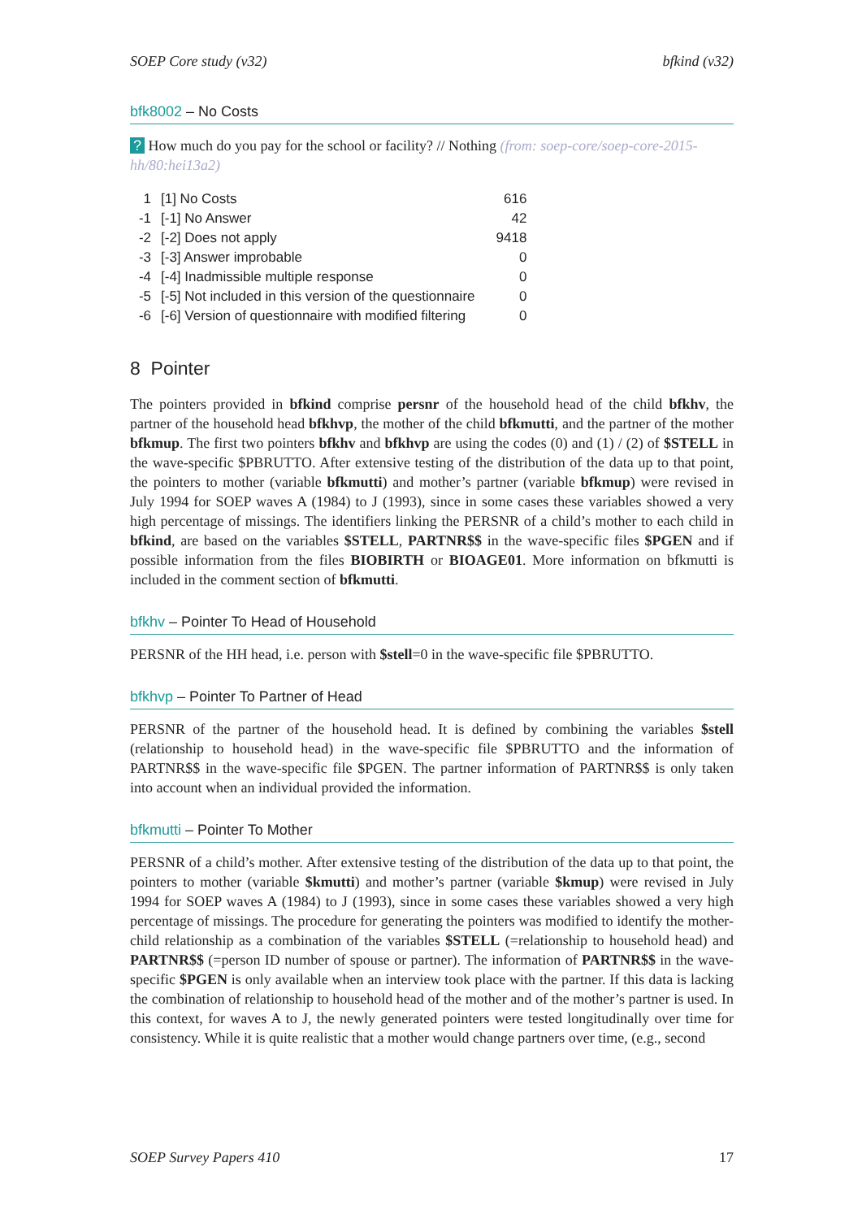SOEP Core study (v32) bfkind (v32)
bfk8002 – No Costs
? How much do you pay for the school or facility? // Nothing (from: soep-core/soep-core-2015-hh/80:hei13a2)
| 1 | [1] No Costs | 616 |
| -1 | [-1] No Answer | 42 |
| -2 | [-2] Does not apply | 9418 |
| -3 | [-3] Answer improbable | 0 |
| -4 | [-4] Inadmissible multiple response | 0 |
| -5 | [-5] Not included in this version of the questionnaire | 0 |
| -6 | [-6] Version of questionnaire with modified filtering | 0 |
8 Pointer
The pointers provided in bfkind comprise persnr of the household head of the child bfkhv, the partner of the household head bfkhvp, the mother of the child bfkmutti, and the partner of the mother bfkmup. The first two pointers bfkhv and bfkhvp are using the codes (0) and (1) / (2) of $STELL in the wave-specific $PBRUTTO. After extensive testing of the distribution of the data up to that point, the pointers to mother (variable bfkmutti) and mother’s partner (variable bfkmup) were revised in July 1994 for SOEP waves A (1984) to J (1993), since in some cases these variables showed a very high percentage of missings. The identifiers linking the PERSNR of a child’s mother to each child in bfkind, are based on the variables $STELL, PARTNR$$ in the wave-specific files $PGEN and if possible information from the files BIOBIRTH or BIOAGE01. More information on bfkmutti is included in the comment section of bfkmutti.
bfkhv – Pointer To Head of Household
PERSNR of the HH head, i.e. person with $stell=0 in the wave-specific file $PBRUTTO.
bfkhvp – Pointer To Partner of Head
PERSNR of the partner of the household head. It is defined by combining the variables $stell (relationship to household head) in the wave-specific file $PBRUTTO and the information of PARTNR$$ in the wave-specific file $PGEN. The partner information of PARTNR$$ is only taken into account when an individual provided the information.
bfkmutti – Pointer To Mother
PERSNR of a child’s mother. After extensive testing of the distribution of the data up to that point, the pointers to mother (variable $kmutti) and mother’s partner (variable $kmup) were revised in July 1994 for SOEP waves A (1984) to J (1993), since in some cases these variables showed a very high percentage of missings. The procedure for generating the pointers was modified to identify the mother-child relationship as a combination of the variables $STELL (=relationship to household head) and PARTNR$$ (=person ID number of spouse or partner). The information of PARTNR$$ in the wave-specific $PGEN is only available when an interview took place with the partner. If this data is lacking the combination of relationship to household head of the mother and of the mother’s partner is used. In this context, for waves A to J, the newly generated pointers were tested longitudinally over time for consistency. While it is quite realistic that a mother would change partners over time, (e.g., second
SOEP Survey Papers 410 17